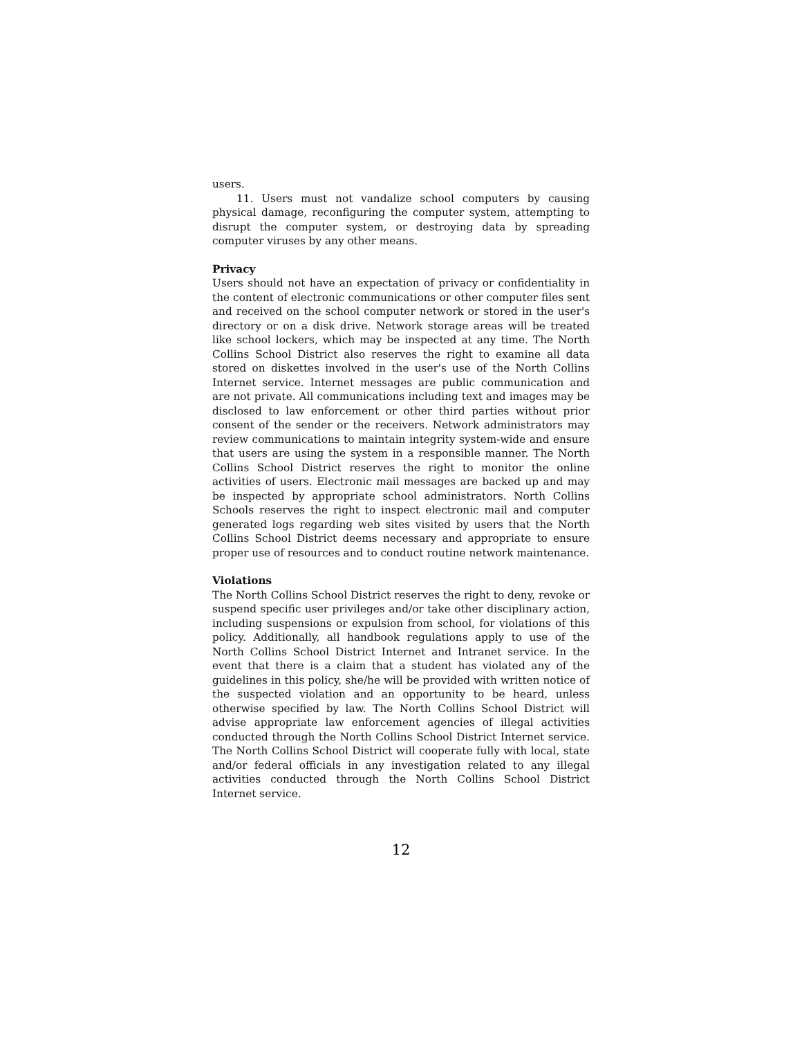users.
11. Users must not vandalize school computers by causing physical damage, reconfiguring the computer system, attempting to disrupt the computer system, or destroying data by spreading computer viruses by any other means.
Privacy
Users should not have an expectation of privacy or confidentiality in the content of electronic communications or other computer files sent and received on the school computer network or stored in the user's directory or on a disk drive. Network storage areas will be treated like school lockers, which may be inspected at any time. The North Collins School District also reserves the right to examine all data stored on diskettes involved in the user's use of the North Collins Internet service. Internet messages are public communication and are not private. All communications including text and images may be disclosed to law enforcement or other third parties without prior consent of the sender or the receivers. Network administrators may review communications to maintain integrity system-wide and ensure that users are using the system in a responsible manner. The North Collins School District reserves the right to monitor the online activities of users. Electronic mail messages are backed up and may be inspected by appropriate school administrators. North Collins Schools reserves the right to inspect electronic mail and computer generated logs regarding web sites visited by users that the North Collins School District deems necessary and appropriate to ensure proper use of resources and to conduct routine network maintenance.
Violations
The North Collins School District reserves the right to deny, revoke or suspend specific user privileges and/or take other disciplinary action, including suspensions or expulsion from school, for violations of this policy. Additionally, all handbook regulations apply to use of the North Collins School District Internet and Intranet service. In the event that there is a claim that a student has violated any of the guidelines in this policy, she/he will be provided with written notice of the suspected violation and an opportunity to be heard, unless otherwise specified by law. The North Collins School District will advise appropriate law enforcement agencies of illegal activities conducted through the North Collins School District Internet service. The North Collins School District will cooperate fully with local, state and/or federal officials in any investigation related to any illegal activities conducted through the North Collins School District Internet service.
12